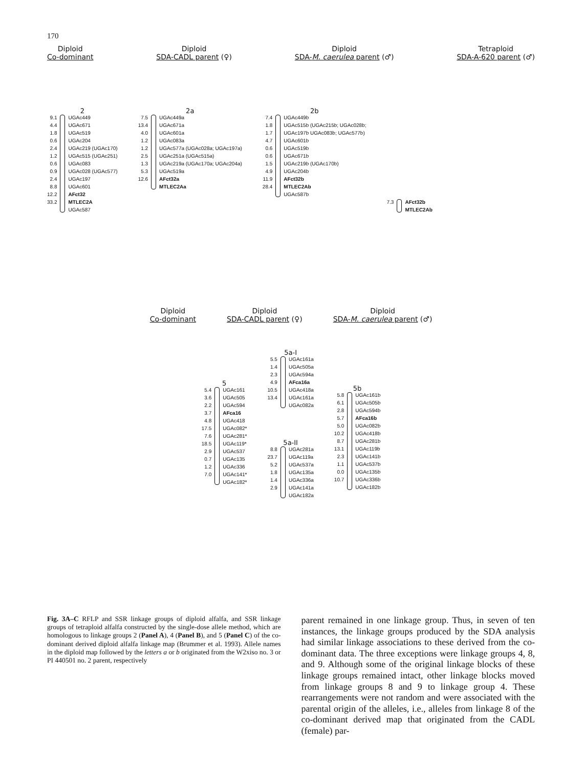170
Diploid
Co-dominant
Diploid
SDA-CADL parent (♀)
Diploid
SDA-M. caerulea parent (♂)
Tetraploid
SDA-A-620 parent (♂)
2
9.1
4.4
1.8
0.6
2.4
1.2
0.6
0.9
2.4
8.8
12.2
33.2
UGAc449
UGAc671
UGAc519
UGAc204
UGAc219 (UGAc170)
UGAc515 (UGAc251)
UGAc083
UGAc028 (UGAc577)
UGAc197
UGAc601
AFct32
MTLEC2A
UGAc587
2a
7.5
13.4
4.0
1.2
1.2
2.5
1.3
5.3
12.6
UGAc449a
UGAc671a
UGAc601a
UGAc083a
UGAc577a (UGAc028a; UGAc197a)
UGAc251a (UGAc515a)
UGAc219a (UGAc170a; UGAc204a)
UGAc519a
AFct32a
MTLEC2Aa
2b
7.4
1.8
1.7
4.7
0.6
0.6
1.5
4.9
11.9
28.4
UGAc449b
UGAc515b (UGAc215b; UGAc028b;
UGAc197b UGAc083b; UGAc577b)
UGAc601b
UGAc519b
UGAc671b
UGAc219b (UGAc170b)
UGAc204b
AFct32b
MTLEC2Ab
UGAc587b
7.3 AFct32b
MTLEC2Ab
Diploid
Co-dominant
Diploid
SDA-CADL parent (♀)
Diploid
SDA-M. caerulea parent (♂)
5
5.4
3.6
2.2
3.7
4.8
17.5
7.6
18.5
2.9
0.7
1.2
7.0
UGAc161
UGAc505
UGAc594
AFca16
UGAc418
UGAc082*
UGAc281*
UGAc119*
UGAc537
UGAc135
UGAc336
UGAc141*
UGAc182*
5a-I
5.5
1.4
2.3
4.9
10.5
13.4
UGAc161a
UGAc505a
UGAc594a
AFca16a
UGAc418a
UGAc161a
UGAc082a
5a-II
8.8
23.7
5.2
1.8
1.4
2.9
UGAc281a
UGAc119a
UGAc537a
UGAc135a
UGAc336a
UGAc141a
UGAc182a
5b
5.8
6.1
2.8
5.7
5.0
10.2
8.7
13.1
2.3
1.1
0.0
10.7
UGAc161b
UGAc505b
UGAc594b
AFca16b
UGAc082b
UGAc418b
UGAc281b
UGAc119b
UGAc141b
UGAc537b
UGAc135b
UGAc336b
UGAc182b
Fig. 3A–C RFLP and SSR linkage groups of diploid alfalfa, and SSR linkage groups of tetraploid alfalfa constructed by the single-dose allele method, which are homologous to linkage groups 2 (Panel A), 4 (Panel B), and 5 (Panel C) of the co-dominant derived diploid alfalfa linkage map (Brummer et al. 1993). Allele names in the diploid map followed by the letters a or b originated from the W2xiso no. 3 or PI 440501 no. 2 parent, respectively
parent remained in one linkage group. Thus, in seven of ten instances, the linkage groups produced by the SDA analysis had similar linkage associations to these derived from the co-dominant data. The three exceptions were linkage groups 4, 8, and 9. Although some of the original linkage blocks of these linkage groups remained intact, other linkage blocks moved from linkage groups 8 and 9 to linkage group 4. These rearrangements were not random and were associated with the parental origin of the alleles, i.e., alleles from linkage 8 of the co-dominant derived map that originated from the CADL (female) par-